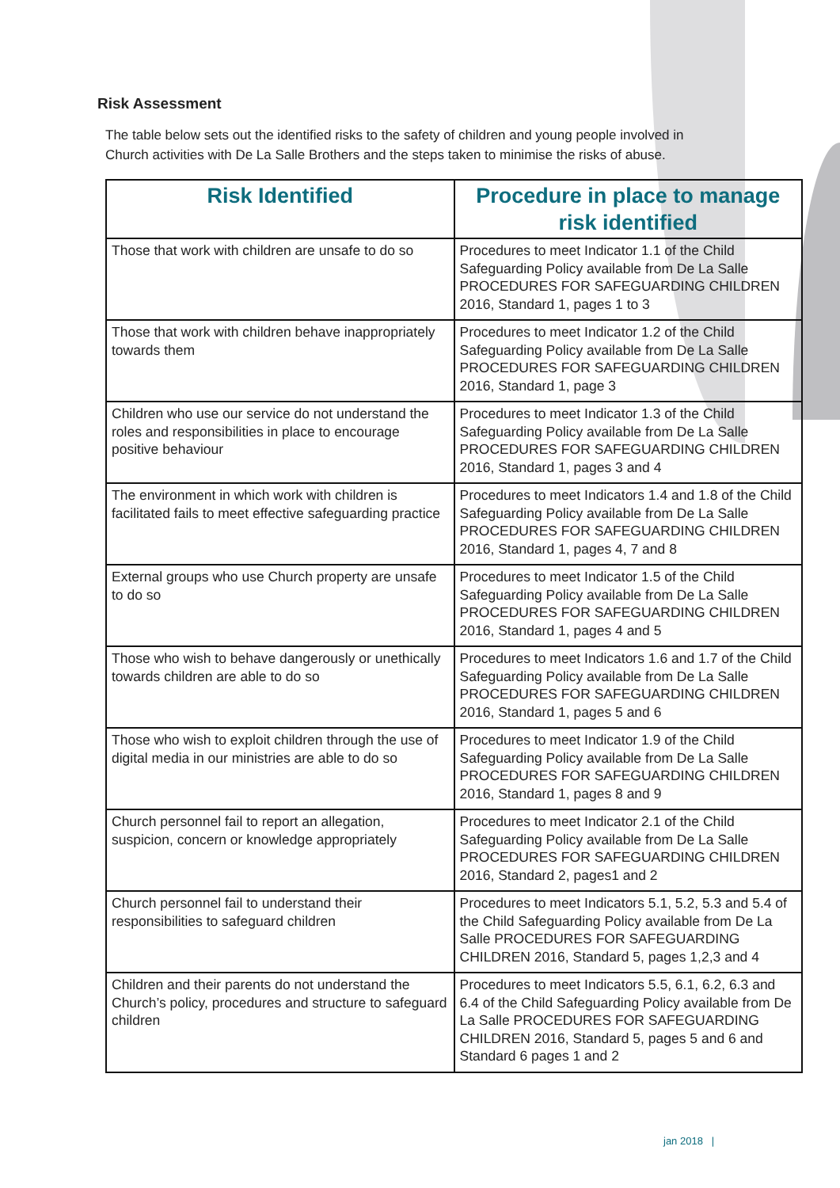Risk Assessment
The table below sets out the identified risks to the safety of children and young people involved in Church activities with De La Salle Brothers and the steps taken to minimise the risks of abuse.
| Risk Identified | Procedure in place to manage risk identified |
| --- | --- |
| Those that work with children are unsafe to do so | Procedures to meet Indicator 1.1 of the Child Safeguarding Policy available from De La Salle PROCEDURES FOR SAFEGUARDING CHILDREN 2016, Standard 1, pages 1 to 3 |
| Those that work with children behave inappropriately towards them | Procedures to meet Indicator 1.2 of the Child Safeguarding Policy available from De La Salle PROCEDURES FOR SAFEGUARDING CHILDREN 2016, Standard 1, page 3 |
| Children who use our service do not understand the roles and responsibilities in place to encourage positive behaviour | Procedures to meet Indicator 1.3 of the Child Safeguarding Policy available from De La Salle PROCEDURES FOR SAFEGUARDING CHILDREN 2016, Standard 1, pages 3 and 4 |
| The environment in which work with children is facilitated fails to meet effective safeguarding practice | Procedures to meet Indicators 1.4 and 1.8 of the Child Safeguarding Policy available from De La Salle PROCEDURES FOR SAFEGUARDING CHILDREN 2016, Standard 1, pages 4, 7 and 8 |
| External groups who use Church property are unsafe to do so | Procedures to meet Indicator 1.5 of the Child Safeguarding Policy available from De La Salle PROCEDURES FOR SAFEGUARDING CHILDREN 2016, Standard 1, pages 4 and 5 |
| Those who wish to behave dangerously or unethically towards children are able to do so | Procedures to meet Indicators 1.6 and 1.7 of the Child Safeguarding Policy available from De La Salle PROCEDURES FOR SAFEGUARDING CHILDREN 2016, Standard 1, pages 5 and 6 |
| Those who wish to exploit children through the use of digital media in our ministries are able to do so | Procedures to meet Indicator 1.9 of the Child Safeguarding Policy available from De La Salle PROCEDURES FOR SAFEGUARDING CHILDREN 2016, Standard 1, pages 8 and 9 |
| Church personnel fail to report an allegation, suspicion, concern or knowledge appropriately | Procedures to meet Indicator 2.1 of the Child Safeguarding Policy available from De La Salle PROCEDURES FOR SAFEGUARDING CHILDREN 2016, Standard 2, pages1 and 2 |
| Church personnel fail to understand their responsibilities to safeguard children | Procedures to meet Indicators 5.1, 5.2, 5.3 and 5.4 of the Child Safeguarding Policy available from De La Salle PROCEDURES FOR SAFEGUARDING CHILDREN 2016, Standard 5, pages 1,2,3 and 4 |
| Children and their parents do not understand the Church’s policy, procedures and structure to safeguard children | Procedures to meet Indicators 5.5, 6.1, 6.2, 6.3 and 6.4 of the Child Safeguarding Policy available from De La Salle PROCEDURES FOR SAFEGUARDING CHILDREN 2016, Standard 5, pages 5 and 6 and Standard 6 pages 1 and 2 |
jan 2018 |